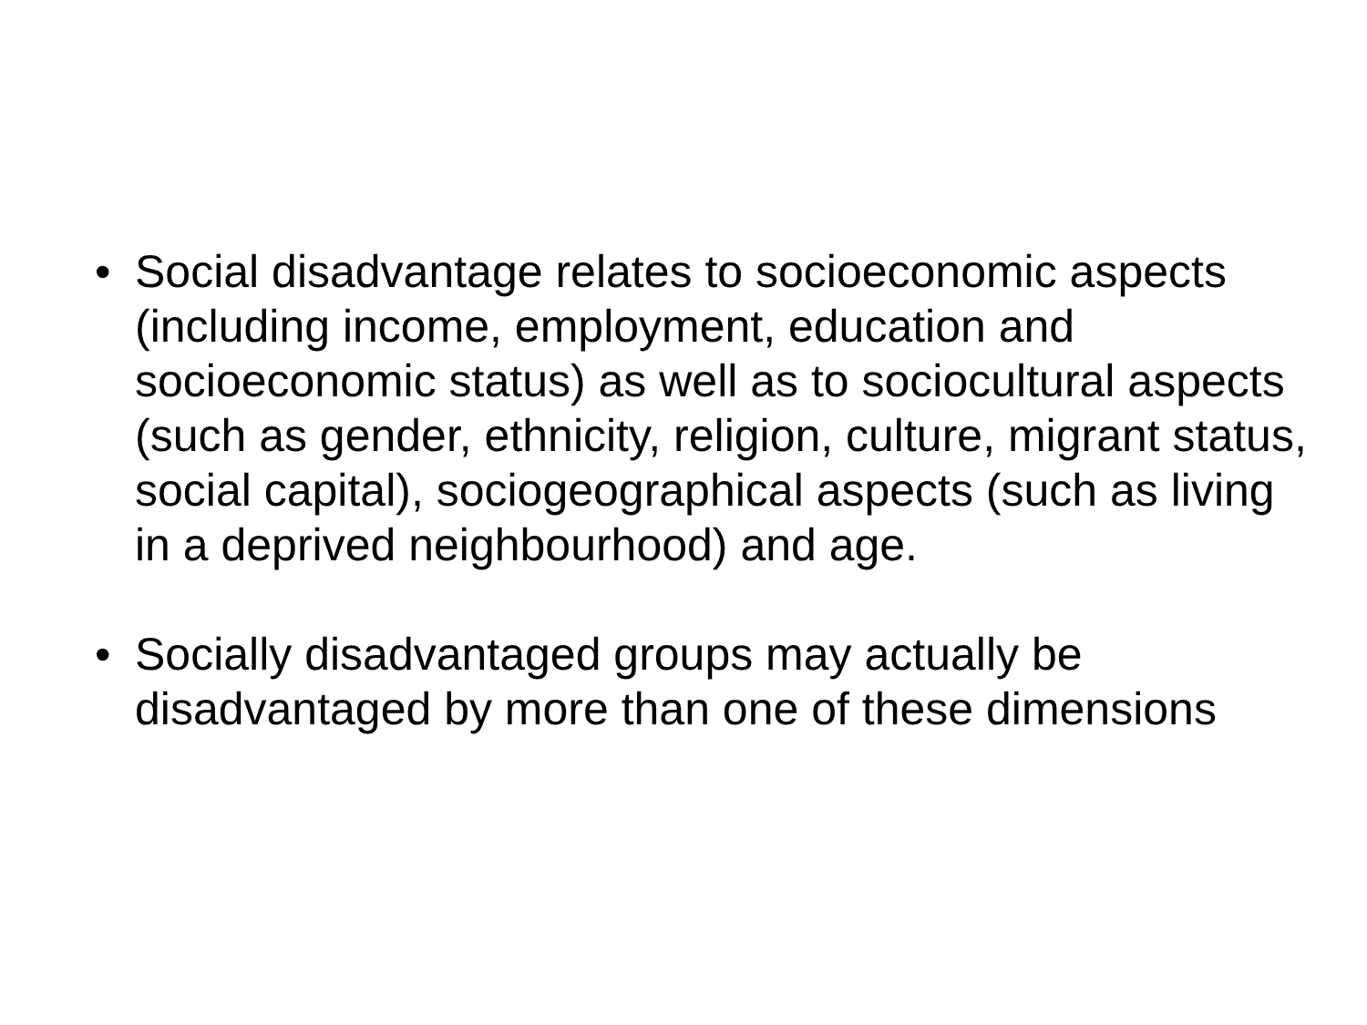• Social disadvantage relates to socioeconomic aspects (including income, employment, education and socioeconomic status) as well as to sociocultural aspects (such as gender, ethnicity, religion, culture, migrant status, social capital), sociogeographical aspects (such as living in a deprived neighbourhood) and age.
• Socially disadvantaged groups may actually be disadvantaged by more than one of these dimensions